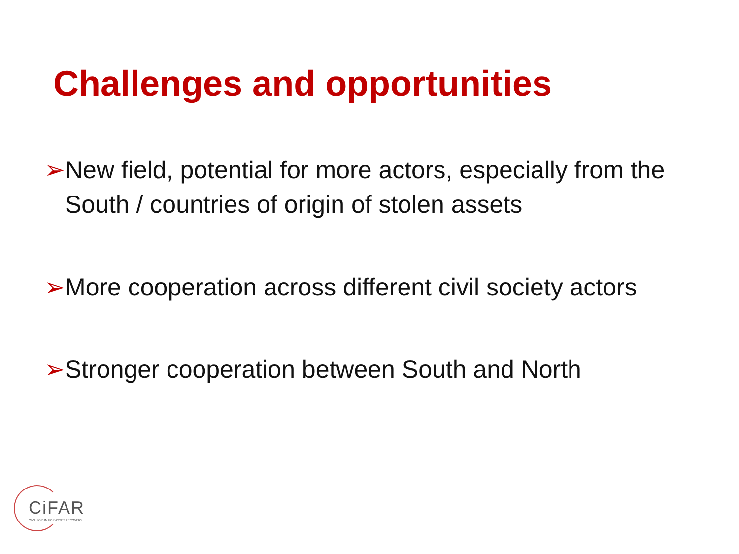Challenges and opportunities
➢ New field, potential for more actors, especially from the South / countries of origin of stolen assets
➢ More cooperation across different civil society actors
➢ Stronger cooperation between South and North
CiFAR
CIVIL FORUM FOR ASSET RECOVERY